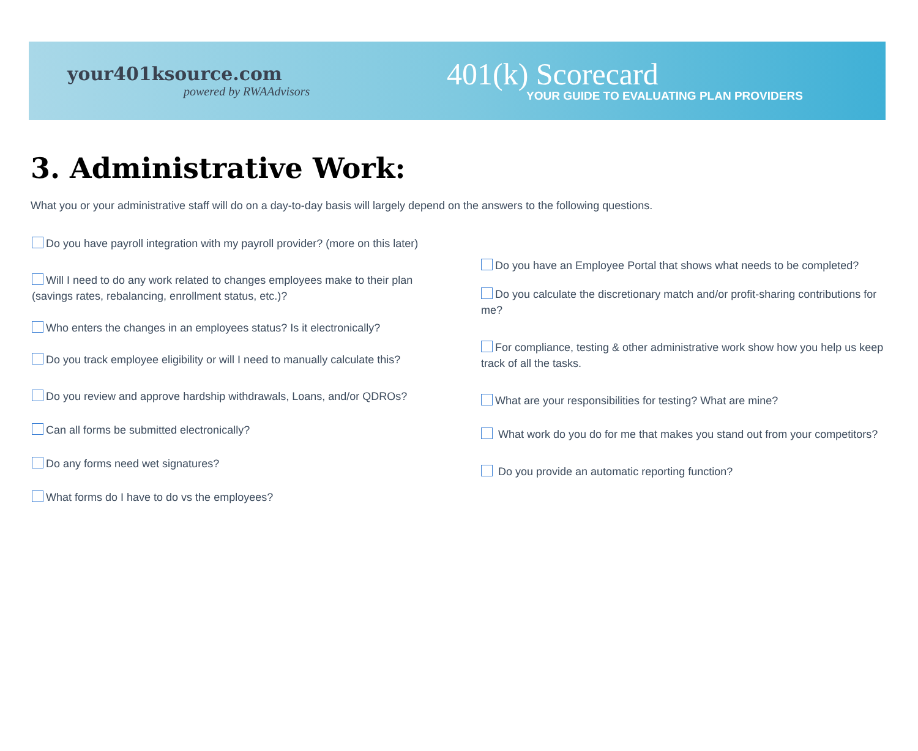your401ksource.com
powered by RWAAdvisors
401(k) Scorecard
YOUR GUIDE TO EVALUATING PLAN PROVIDERS
3. Administrative Work:
What you or your administrative staff will do on a day-to-day basis will largely depend on the answers to the following questions.
Do you have payroll integration with my payroll provider? (more on this later)
Will I need to do any work related to changes employees make to their plan (savings rates, rebalancing, enrollment status, etc.)?
Who enters the changes in an employees status? Is it electronically?
Do you track employee eligibility or will I need to manually calculate this?
Do you review and approve hardship withdrawals, Loans, and/or QDROs?
Can all forms be submitted electronically?
Do any forms need wet signatures?
What forms do I have to do vs the employees?
Do you have an Employee Portal that shows what needs to be completed?
Do you calculate the discretionary match and/or profit-sharing contributions for me?
For compliance, testing & other administrative work show how you help us keep track of all the tasks.
What are your responsibilities for testing? What are mine?
What work do you do for me that makes you stand out from your competitors?
Do you provide an automatic reporting function?